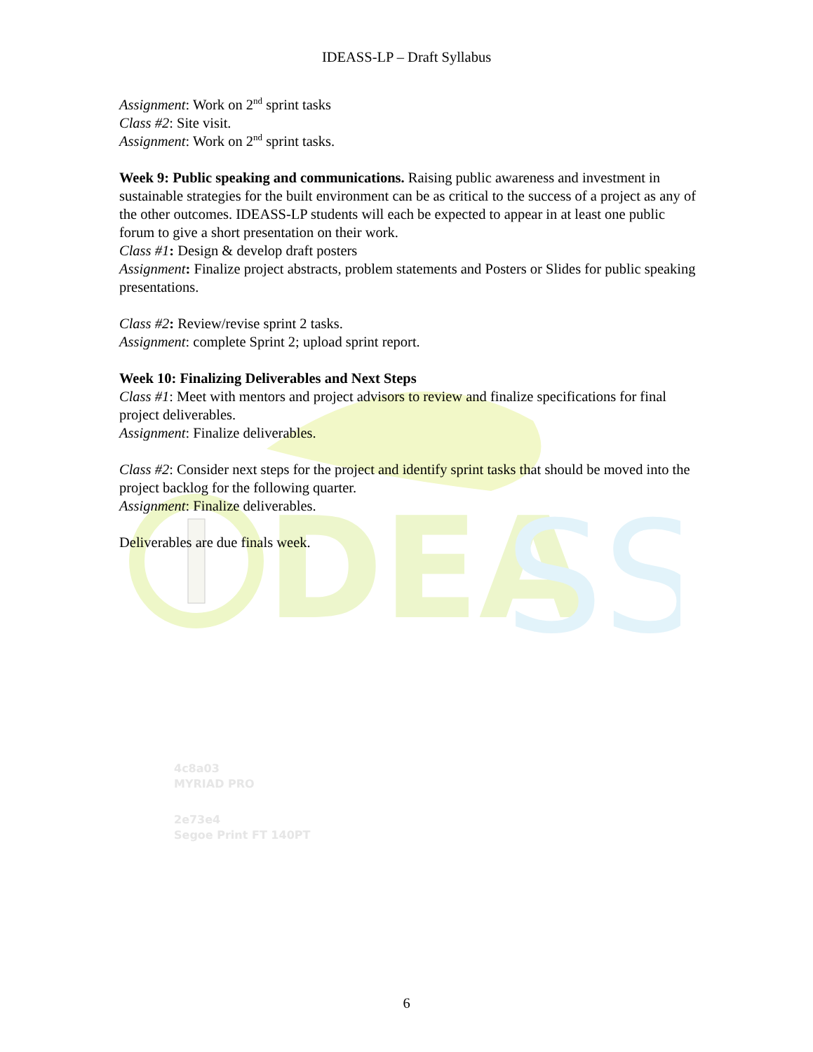DEA
SS
IDEASS-LP – Draft Syllabus
Assignment: Work on 2<sup>nd</sup> sprint tasks
Class #2: Site visit.
Assignment: Work on 2<sup>nd</sup> sprint tasks.
Week 9: Public speaking and communications. Raising public awareness and investment in sustainable strategies for the built environment can be as critical to the success of a project as any of the other outcomes. IDEASS-LP students will each be expected to appear in at least one public forum to give a short presentation on their work.
Class #1: Design & develop draft posters
Assignment: Finalize project abstracts, problem statements and Posters or Slides for public speaking presentations.
Class #2: Review/revise sprint 2 tasks.
Assignment: complete Sprint 2; upload sprint report.
Week 10: Finalizing Deliverables and Next Steps
Class #1: Meet with mentors and project advisors to review and finalize specifications for final project deliverables.
Assignment: Finalize deliverables.
Class #2: Consider next steps for the project and identify sprint tasks that should be moved into the project backlog for the following quarter.
Assignment: Finalize deliverables.
Deliverables are due finals week.
4c8a03
MYRIAD PRO
2e73e4
Segoe Print FT 140PT
6